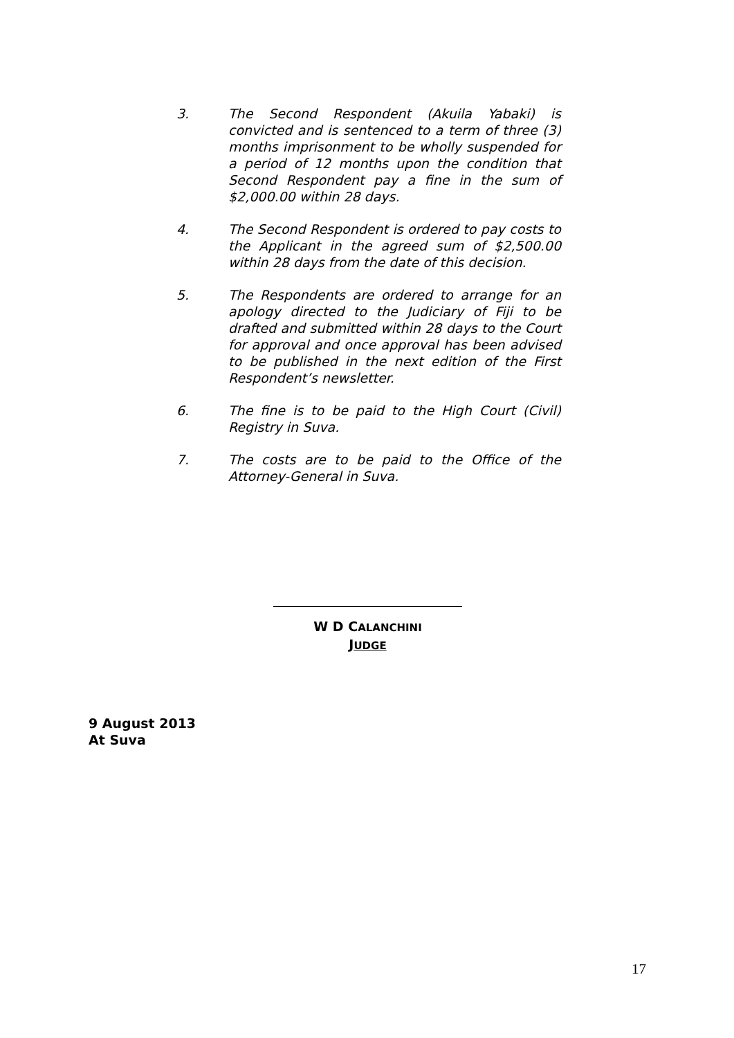3. The Second Respondent (Akuila Yabaki) is convicted and is sentenced to a term of three (3) months imprisonment to be wholly suspended for a period of 12 months upon the condition that Second Respondent pay a fine in the sum of $2,000.00 within 28 days.
4. The Second Respondent is ordered to pay costs to the Applicant in the agreed sum of $2,500.00 within 28 days from the date of this decision.
5. The Respondents are ordered to arrange for an apology directed to the Judiciary of Fiji to be drafted and submitted within 28 days to the Court for approval and once approval has been advised to be published in the next edition of the First Respondent’s newsletter.
6. The fine is to be paid to the High Court (Civil) Registry in Suva.
7. The costs are to be paid to the Office of the Attorney-General in Suva.
W D CALANCHINI
JUDGE
9 August 2013
At Suva
17